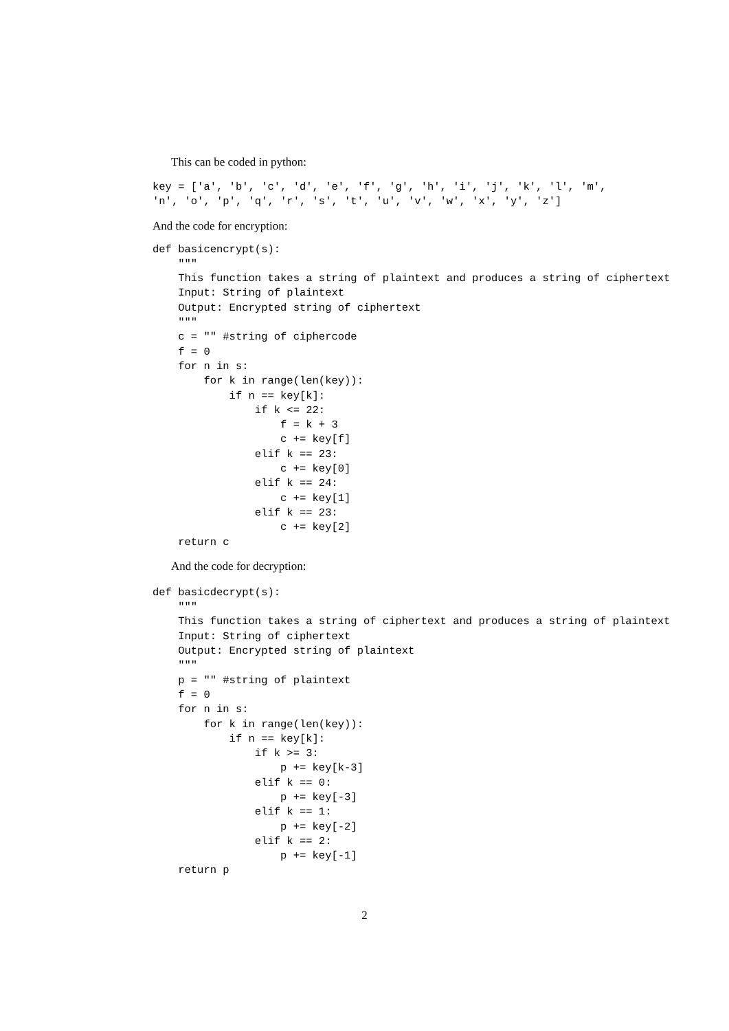This can be coded in python:
key = ['a', 'b', 'c', 'd', 'e', 'f', 'g', 'h', 'i', 'j', 'k', 'l', 'm',
'n', 'o', 'p', 'q', 'r', 's', 't', 'u', 'v', 'w', 'x', 'y', 'z']
And the code for encryption:
def basicencrypt(s):
    """
    This function takes a string of plaintext and produces a string of ciphertext
    Input: String of plaintext
    Output: Encrypted string of ciphertext
    """
    c = "" #string of ciphercode
    f = 0
    for n in s:
        for k in range(len(key)):
            if n == key[k]:
                if k <= 22:
                    f = k + 3
                    c += key[f]
                elif k == 23:
                    c += key[0]
                elif k == 24:
                    c += key[1]
                elif k == 23:
                    c += key[2]
    return c
And the code for decryption:
def basicdecrypt(s):
    """
    This function takes a string of ciphertext and produces a string of plaintext
    Input: String of ciphertext
    Output: Encrypted string of plaintext
    """
    p = "" #string of plaintext
    f = 0
    for n in s:
        for k in range(len(key)):
            if n == key[k]:
                if k >= 3:
                    p += key[k-3]
                elif k == 0:
                    p += key[-3]
                elif k == 1:
                    p += key[-2]
                elif k == 2:
                    p += key[-1]
    return p
2